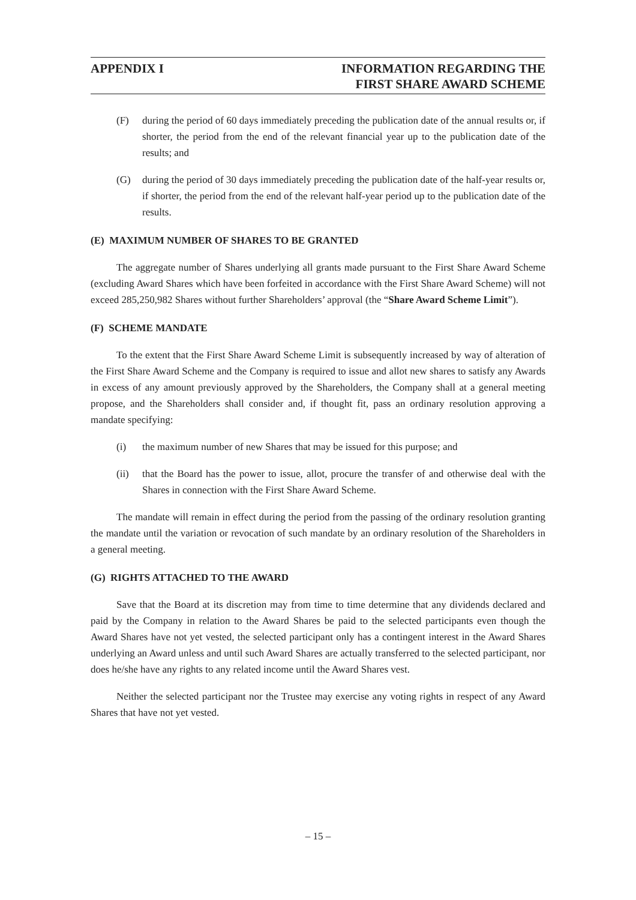APPENDIX I INFORMATION REGARDING THE
FIRST SHARE AWARD SCHEME
(F) during the period of 60 days immediately preceding the publication date of the annual results or, if shorter, the period from the end of the relevant financial year up to the publication date of the results; and
(G) during the period of 30 days immediately preceding the publication date of the half-year results or, if shorter, the period from the end of the relevant half-year period up to the publication date of the results.
(E) MAXIMUM NUMBER OF SHARES TO BE GRANTED
The aggregate number of Shares underlying all grants made pursuant to the First Share Award Scheme (excluding Award Shares which have been forfeited in accordance with the First Share Award Scheme) will not exceed 285,250,982 Shares without further Shareholders’ approval (the “Share Award Scheme Limit”).
(F) SCHEME MANDATE
To the extent that the First Share Award Scheme Limit is subsequently increased by way of alteration of the First Share Award Scheme and the Company is required to issue and allot new shares to satisfy any Awards in excess of any amount previously approved by the Shareholders, the Company shall at a general meeting propose, and the Shareholders shall consider and, if thought fit, pass an ordinary resolution approving a mandate specifying:
(i) the maximum number of new Shares that may be issued for this purpose; and
(ii) that the Board has the power to issue, allot, procure the transfer of and otherwise deal with the Shares in connection with the First Share Award Scheme.
The mandate will remain in effect during the period from the passing of the ordinary resolution granting the mandate until the variation or revocation of such mandate by an ordinary resolution of the Shareholders in a general meeting.
(G) RIGHTS ATTACHED TO THE AWARD
Save that the Board at its discretion may from time to time determine that any dividends declared and paid by the Company in relation to the Award Shares be paid to the selected participants even though the Award Shares have not yet vested, the selected participant only has a contingent interest in the Award Shares underlying an Award unless and until such Award Shares are actually transferred to the selected participant, nor does he/she have any rights to any related income until the Award Shares vest.
Neither the selected participant nor the Trustee may exercise any voting rights in respect of any Award Shares that have not yet vested.
– 15 –